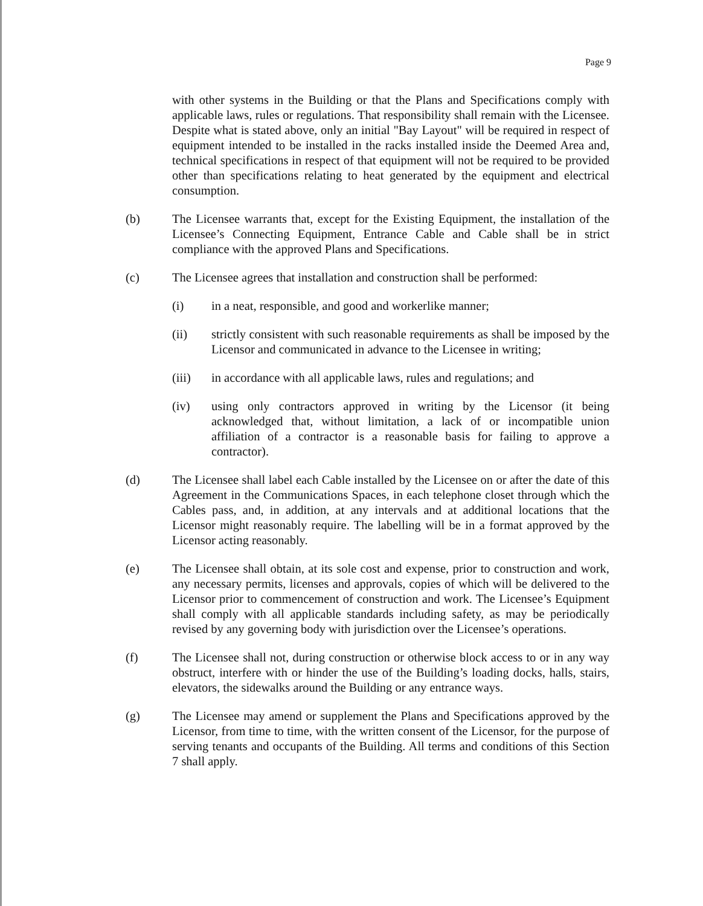Page 9
with other systems in the Building or that the Plans and Specifications comply with applicable laws, rules or regulations. That responsibility shall remain with the Licensee. Despite what is stated above, only an initial "Bay Layout" will be required in respect of equipment intended to be installed in the racks installed inside the Deemed Area and, technical specifications in respect of that equipment will not be required to be provided other than specifications relating to heat generated by the equipment and electrical consumption.
(b) The Licensee warrants that, except for the Existing Equipment, the installation of the Licensee’s Connecting Equipment, Entrance Cable and Cable shall be in strict compliance with the approved Plans and Specifications.
(c) The Licensee agrees that installation and construction shall be performed:
(i) in a neat, responsible, and good and workerlike manner;
(ii) strictly consistent with such reasonable requirements as shall be imposed by the Licensor and communicated in advance to the Licensee in writing;
(iii) in accordance with all applicable laws, rules and regulations; and
(iv) using only contractors approved in writing by the Licensor (it being acknowledged that, without limitation, a lack of or incompatible union affiliation of a contractor is a reasonable basis for failing to approve a contractor).
(d) The Licensee shall label each Cable installed by the Licensee on or after the date of this Agreement in the Communications Spaces, in each telephone closet through which the Cables pass, and, in addition, at any intervals and at additional locations that the Licensor might reasonably require. The labelling will be in a format approved by the Licensor acting reasonably.
(e) The Licensee shall obtain, at its sole cost and expense, prior to construction and work, any necessary permits, licenses and approvals, copies of which will be delivered to the Licensor prior to commencement of construction and work. The Licensee’s Equipment shall comply with all applicable standards including safety, as may be periodically revised by any governing body with jurisdiction over the Licensee’s operations.
(f) The Licensee shall not, during construction or otherwise block access to or in any way obstruct, interfere with or hinder the use of the Building’s loading docks, halls, stairs, elevators, the sidewalks around the Building or any entrance ways.
(g) The Licensee may amend or supplement the Plans and Specifications approved by the Licensor, from time to time, with the written consent of the Licensor, for the purpose of serving tenants and occupants of the Building. All terms and conditions of this Section 7 shall apply.